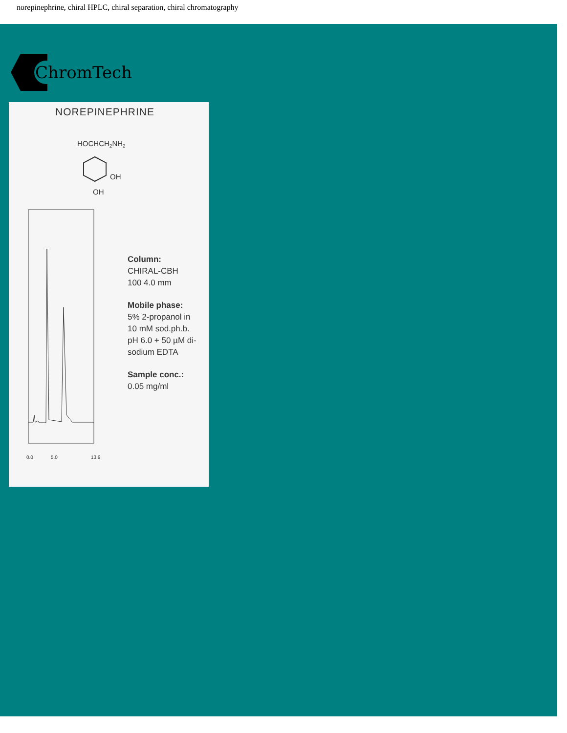norepinephrine, chiral HPLC, chiral separation, chiral chromatography
ChromTech
NOREPINEPHRINE
HOCHCH2NH2
OH
OH
0.0
5.0
13.9
Column:
CHIRAL-CBH
100 4.0 mm
Mobile phase:
5% 2-propanol in
10 mM sod.ph.b.
pH 6.0 + 50 µM di-
sodium EDTA
Sample conc.:
0.05 mg/ml